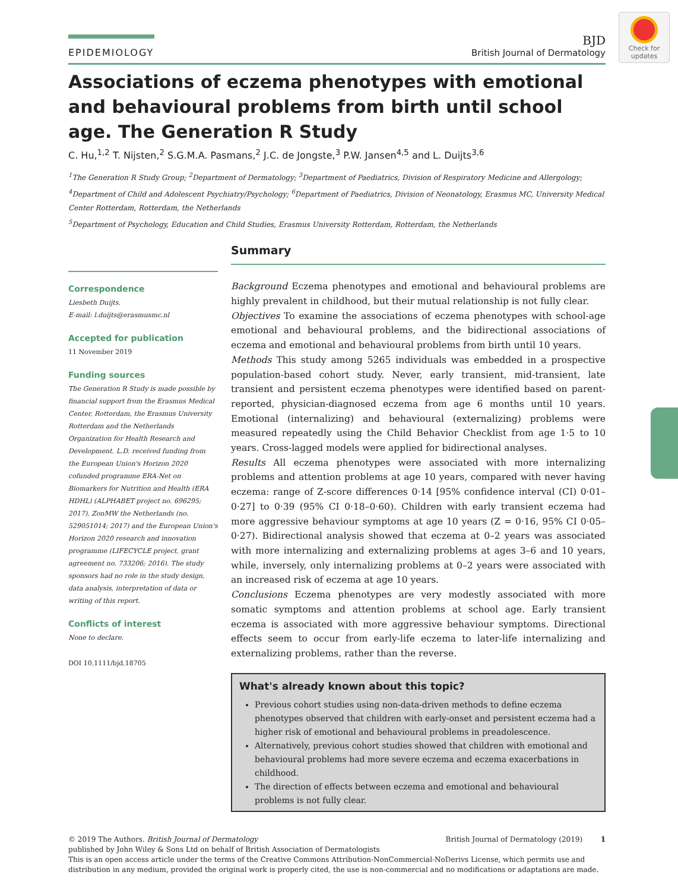Check for updates
EPIDEMIOLOGY BJD
British Journal of Dermatology
Associations of eczema phenotypes with emotional and behavioural problems from birth until school age. The Generation R Study
C. Hu,<sup>1,2</sup> T. Nijsten,<sup>2</sup> S.G.M.A. Pasmans,<sup>2</sup> J.C. de Jongste,<sup>3</sup> P.W. Jansen<sup>4,5</sup> and L. Duijts<sup>3,6</sup>
<sup>1</sup> The Generation R Study Group; <sup>2</sup>Department of Dermatology; <sup>3</sup>Department of Paediatrics, Division of Respiratory Medicine and Allergology; <sup>4</sup>Department of Child and Adolescent Psychiatry/Psychology; <sup>6</sup>Department of Paediatrics, Division of Neonatology, Erasmus MC, University Medical Center Rotterdam, Rotterdam, the Netherlands
<sup>5</sup> Department of Psychology, Education and Child Studies, Erasmus University Rotterdam, Rotterdam, the Netherlands
Correspondence
Liesbeth Duijts.
E-mail: l.duijts@erasmusmc.nl
Accepted for publication
11 November 2019
Funding sources
The Generation R Study is made possible by financial support from the Erasmus Medical Center, Rotterdam, the Erasmus University Rotterdam and the Netherlands Organization for Health Research and Development. L.D. received funding from the European Union's Horizon 2020 cofunded programme ERA-Net on Biomarkers for Nutrition and Health (ERA HDHL) (ALPHABET project no. 696295; 2017), ZonMW the Netherlands (no. 529051014; 2017) and the European Union's Horizon 2020 research and innovation programme (LIFECYCLE project, grant agreement no. 733206; 2016). The study sponsors had no role in the study design, data analysis, interpretation of data or writing of this report.
Conflicts of interest
None to declare.
DOI 10.1111/bjd.18705
Summary
Background Eczema phenotypes and emotional and behavioural problems are highly prevalent in childhood, but their mutual relationship is not fully clear.
Objectives To examine the associations of eczema phenotypes with school-age emotional and behavioural problems, and the bidirectional associations of eczema and emotional and behavioural problems from birth until 10 years.
Methods This study among 5265 individuals was embedded in a prospective population-based cohort study. Never, early transient, mid-transient, late transient and persistent eczema phenotypes were identified based on parent-reported, physician-diagnosed eczema from age 6 months until 10 years. Emotional (internalizing) and behavioural (externalizing) problems were measured repeatedly using the Child Behavior Checklist from age 1·5 to 10 years. Cross-lagged models were applied for bidirectional analyses.
Results All eczema phenotypes were associated with more internalizing problems and attention problems at age 10 years, compared with never having eczema: range of Z-score differences 0·14 [95% confidence interval (CI) 0·01–0·27] to 0·39 (95% CI 0·18–0·60). Children with early transient eczema had more aggressive behaviour symptoms at age 10 years (Z = 0·16, 95% CI 0·05–0·27). Bidirectional analysis showed that eczema at 0–2 years was associated with more internalizing and externalizing problems at ages 3–6 and 10 years, while, inversely, only internalizing problems at 0–2 years were associated with an increased risk of eczema at age 10 years.
Conclusions Eczema phenotypes are very modestly associated with more somatic symptoms and attention problems at school age. Early transient eczema is associated with more aggressive behaviour symptoms. Directional effects seem to occur from early-life eczema to later-life internalizing and externalizing problems, rather than the reverse.
What's already known about this topic?
Previous cohort studies using non-data-driven methods to define eczema phenotypes observed that children with early-onset and persistent eczema had a higher risk of emotional and behavioural problems in preadolescence.
Alternatively, previous cohort studies showed that children with emotional and behavioural problems had more severe eczema and eczema exacerbations in childhood.
The direction of effects between eczema and emotional and behavioural problems is not fully clear.
© 2019 The Authors. British Journal of Dermatology British Journal of Dermatology (2019) 1
published by John Wiley & Sons Ltd on behalf of British Association of Dermatologists
This is an open access article under the terms of the Creative Commons Attribution-NonCommercial-NoDerivs License, which permits use and distribution in any medium, provided the original work is properly cited, the use is non-commercial and no modifications or adaptations are made.